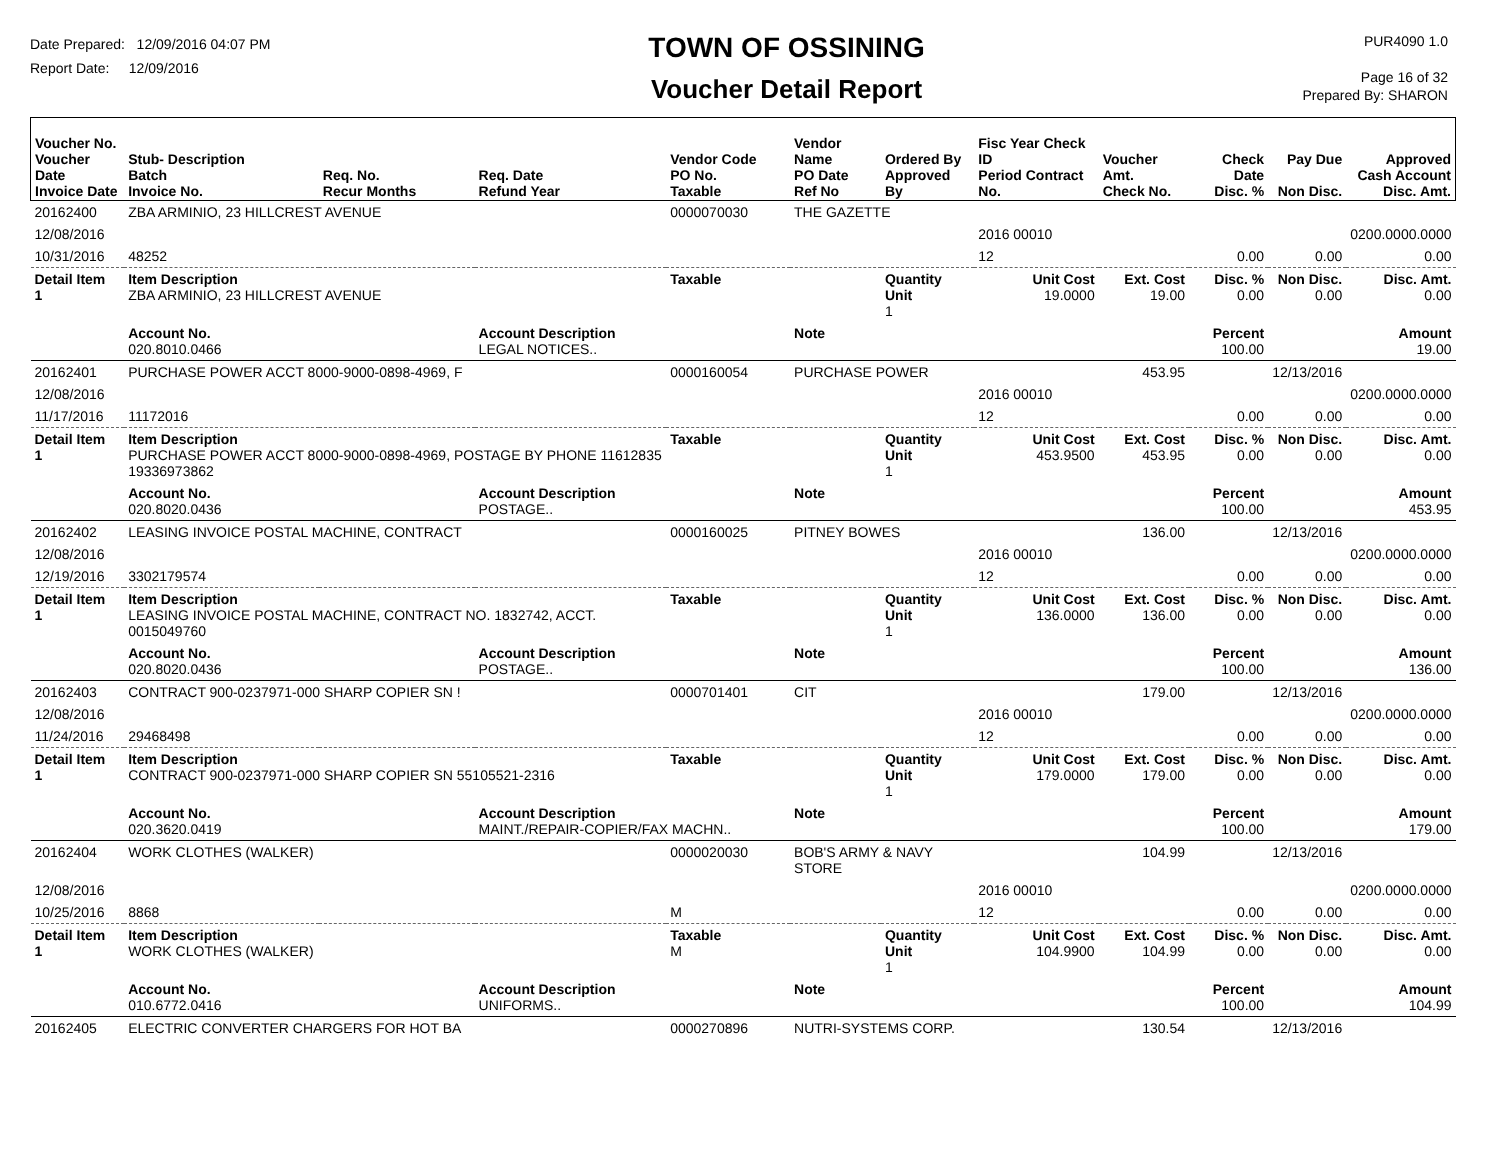Date Prepared: 12/09/2016 04:07 PM
Report Date: 12/09/2016
TOWN OF OSSINING
Voucher Detail Report
PUR4090 1.0
Page 16 of 32
Prepared By: SHARON
| Voucher No. Voucher Date Invoice Date | Stub- Description Batch Invoice No. | Req. No. Recur Months | Req. Date Refund Year | Vendor Code PO No. Taxable | Vendor Name PO Date Ref No | Ordered By Approved By | Fisc Year Check ID Period Contract No. | Voucher Amt. Check No. | Check Date Disc. % | Pay Due Non Disc. | Approved Cash Account Disc. Amt. |
| --- | --- | --- | --- | --- | --- | --- | --- | --- | --- | --- | --- |
| 20162400 | ZBA ARMINIO, 23 HILLCREST AVENUE | | | 0000070030 | THE GAZETTE | | | | | | |
| 12/08/2016 | | | | | | | 2016 00010 | | | | 0200.0000.0000 |
| 10/31/2016 | 48252 | | | | | | 12 | | 0.00 | 0.00 | 0.00 |
| Detail Item 1 | Item Description ZBA ARMINIO, 23 HILLCREST AVENUE | | | Taxable | | Quantity Unit 1 | Unit Cost 19.0000 | Ext. Cost 19.00 | Disc. % 0.00 | Non Disc. 0.00 | Disc. Amt. 0.00 |
| | Account No. 020.8010.0466 | | Account Description LEGAL NOTICES.. | | Note | | | | Percent 100.00 | | Amount 19.00 |
| 20162401 | PURCHASE POWER ACCT 8000-9000-0898-4969, F | | | 0000160054 | PURCHASE POWER | | | 453.95 | | 12/13/2016 | |
| 12/08/2016 | | | | | | | 2016 00010 | | | | 0200.0000.0000 |
| 11/17/2016 | 11172016 | | | | | | 12 | | 0.00 | 0.00 | 0.00 |
| Detail Item 1 | Item Description PURCHASE POWER ACCT 8000-9000-0898-4969, POSTAGE BY PHONE 11612835 19336973862 | | | Taxable | | Quantity Unit 1 | Unit Cost 453.9500 | Ext. Cost 453.95 | Disc. % 0.00 | Non Disc. 0.00 | Disc. Amt. 0.00 |
| | Account No. 020.8020.0436 | | Account Description POSTAGE.. | | Note | | | | Percent 100.00 | | Amount 453.95 |
| 20162402 | LEASING INVOICE POSTAL MACHINE, CONTRACT | | | 0000160025 | PITNEY BOWES | | | 136.00 | | 12/13/2016 | |
| 12/08/2016 | | | | | | | 2016 00010 | | | | 0200.0000.0000 |
| 12/19/2016 | 3302179574 | | | | | | 12 | | 0.00 | 0.00 | 0.00 |
| Detail Item 1 | Item Description LEASING INVOICE POSTAL MACHINE, CONTRACT NO. 1832742, ACCT. 0015049760 | | | Taxable | | Quantity Unit 1 | Unit Cost 136.0000 | Ext. Cost 136.00 | Disc. % 0.00 | Non Disc. 0.00 | Disc. Amt. 0.00 |
| | Account No. 020.8020.0436 | | Account Description POSTAGE.. | | Note | | | | Percent 100.00 | | Amount 136.00 |
| 20162403 | CONTRACT 900-0237971-000 SHARP COPIER SN ! | | | 0000701401 | CIT | | | 179.00 | | 12/13/2016 | |
| 12/08/2016 | | | | | | | 2016 00010 | | | | 0200.0000.0000 |
| 11/24/2016 | 29468498 | | | | | | 12 | | 0.00 | 0.00 | 0.00 |
| Detail Item 1 | Item Description CONTRACT 900-0237971-000 SHARP COPIER SN 55105521-2316 | | | Taxable | | Quantity Unit 1 | Unit Cost 179.0000 | Ext. Cost 179.00 | Disc. % 0.00 | Non Disc. 0.00 | Disc. Amt. 0.00 |
| | Account No. 020.3620.0419 | | Account Description MAINT./REPAIR-COPIER/FAX MACHN.. | | Note | | | | Percent 100.00 | | Amount 179.00 |
| 20162404 | WORK CLOTHES (WALKER) | | | 0000020030 | BOB'S ARMY & NAVY STORE | | | 104.99 | | 12/13/2016 | |
| 12/08/2016 | | | | | | | 2016 00010 | | | | 0200.0000.0000 |
| 10/25/2016 | 8868 | | | M | | | 12 | | 0.00 | 0.00 | 0.00 |
| Detail Item 1 | Item Description WORK CLOTHES (WALKER) | | | Taxable M | | Quantity Unit 1 | Unit Cost 104.9900 | Ext. Cost 104.99 | Disc. % 0.00 | Non Disc. 0.00 | Disc. Amt. 0.00 |
| | Account No. 010.6772.0416 | | Account Description UNIFORMS.. | | Note | | | | Percent 100.00 | | Amount 104.99 |
| 20162405 | ELECTRIC CONVERTER CHARGERS FOR HOT BA | | | 0000270896 | NUTRI-SYSTEMS CORP. | | | 130.54 | | 12/13/2016 | |